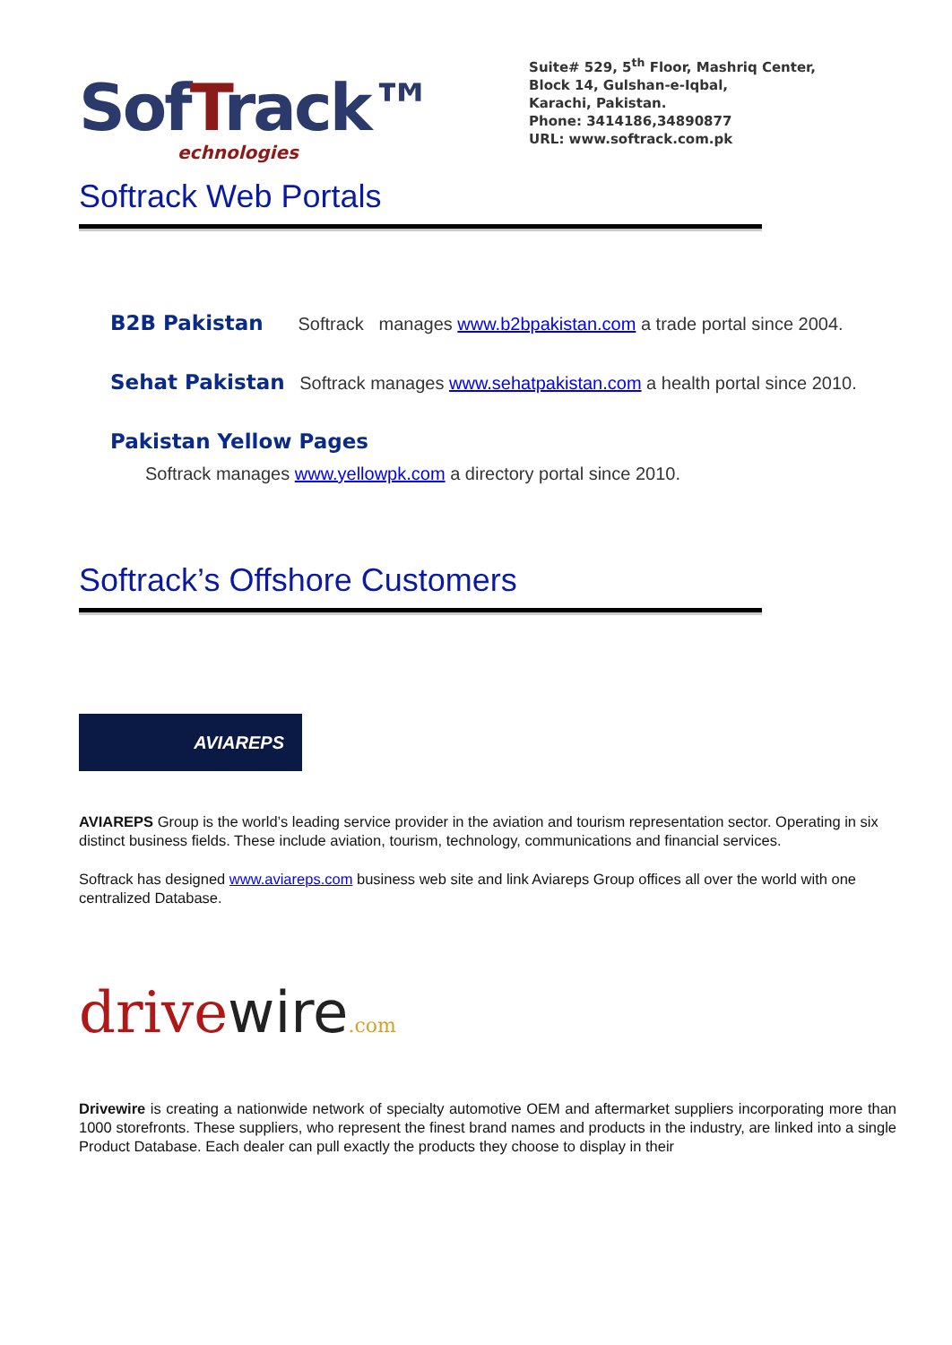SofTrack™
echnologies
Suite# 529, 5<sup>th</sup> Floor, Mashriq Center,
Block 14, Gulshan-e-Iqbal,
Karachi, Pakistan.
Phone: 3414186,34890877
URL: www.softrack.com.pk
Softrack Web Portals
B2B Pakistan Softrack manages www.b2bpakistan.com a trade portal since 2004.
Sehat Pakistan Softrack manages www.sehatpakistan.com a health portal since 2010.
Pakistan Yellow Pages
Softrack manages www.yellowpk.com a directory portal since 2010.
Softrack’s Offshore Customers
AVIAREPS
AVIAREPS Group is the world’s leading service provider in the aviation and tourism representation sector. Operating in six distinct business fields. These include aviation, tourism, technology, communications and financial services.
Softrack has designed www.aviareps.com business web site and link Aviareps Group offices all over the world with one centralized Database.
drivewire.com
Drivewire is creating a nationwide network of specialty automotive OEM and aftermarket suppliers incorporating more than 1000 storefronts. These suppliers, who represent the finest brand names and products in the industry, are linked into a single Product Database. Each dealer can pull exactly the products they choose to display in their